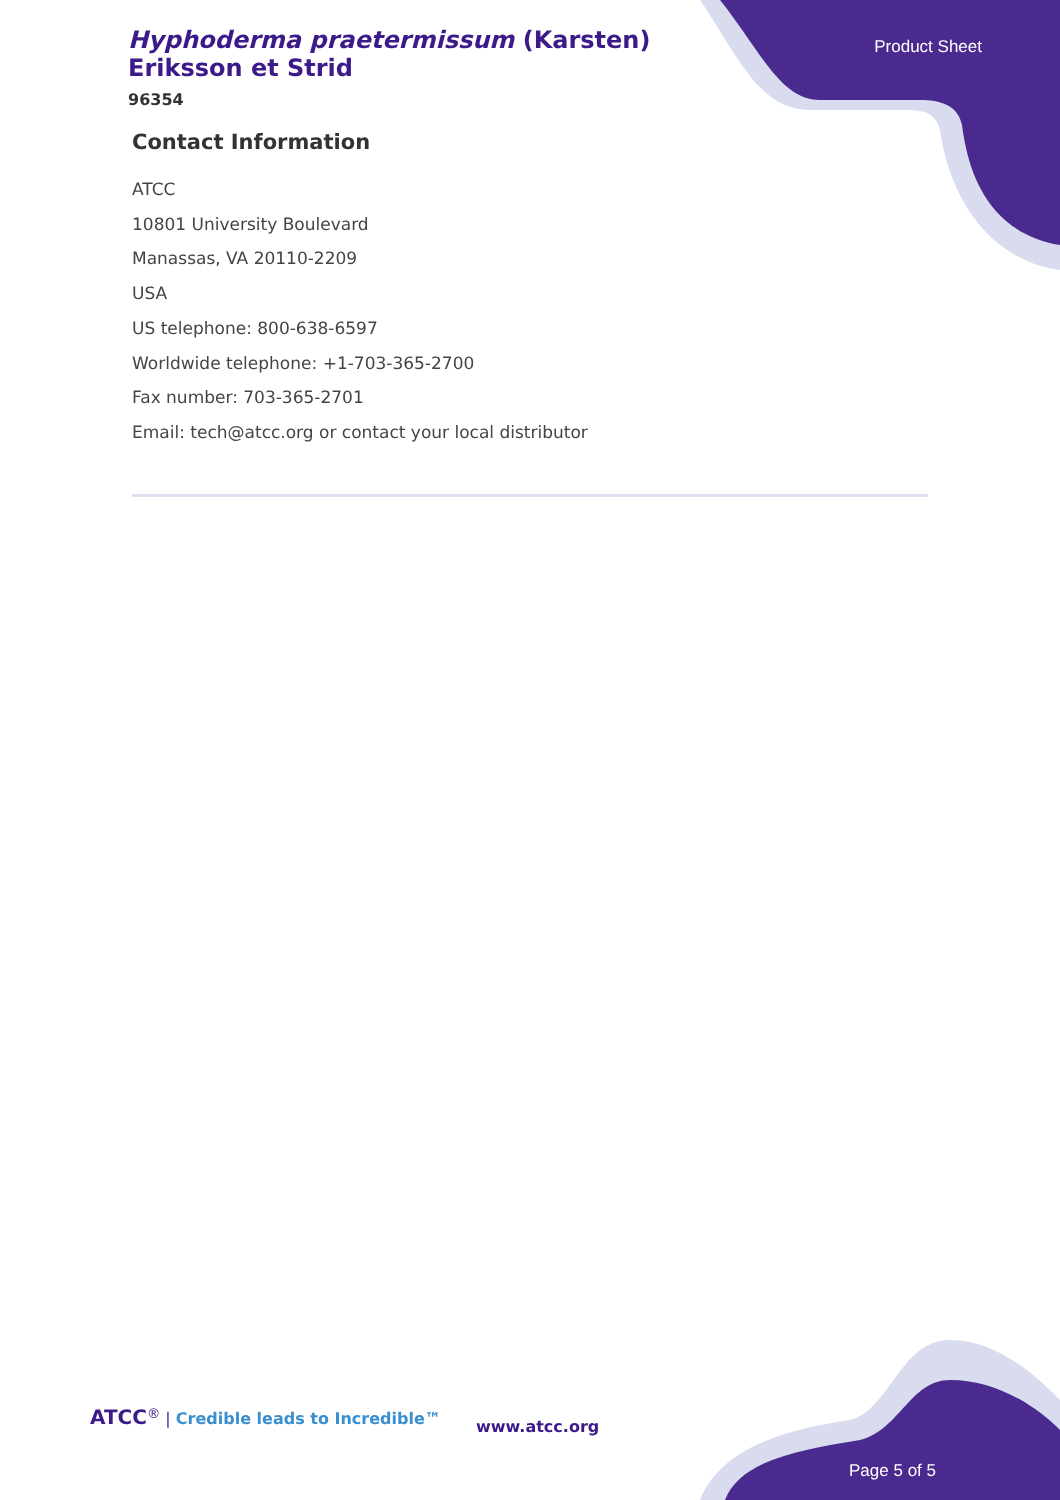Hyphoderma praetermissum (Karsten) Eriksson et Strid
96354
Product Sheet
Contact Information
ATCC
10801 University Boulevard
Manassas, VA 20110-2209
USA
US telephone: 800-638-6597
Worldwide telephone: +1-703-365-2700
Fax number: 703-365-2701
Email: tech@atcc.org or contact your local distributor
ATCC<sup>®</sup> | Credible leads to Incredible™
www.atcc.org
Page 5 of 5